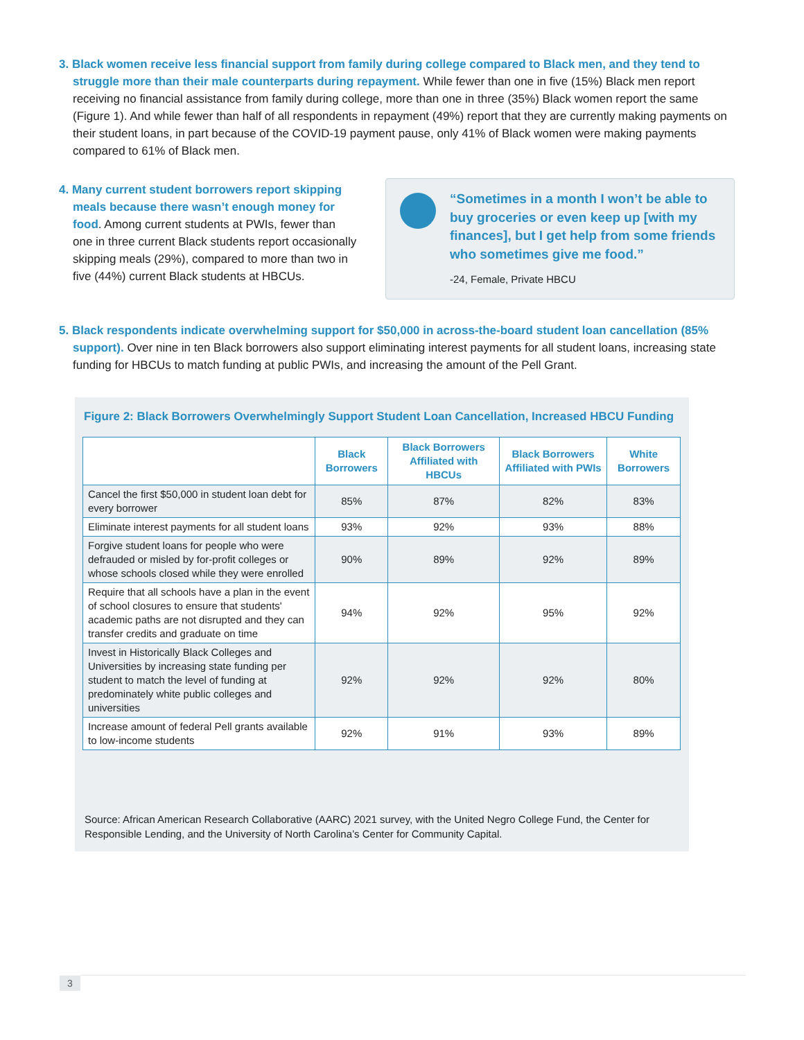3. Black women receive less financial support from family during college compared to Black men, and they tend to struggle more than their male counterparts during repayment. While fewer than one in five (15%) Black men report receiving no financial assistance from family during college, more than one in three (35%) Black women report the same (Figure 1). And while fewer than half of all respondents in repayment (49%) report that they are currently making payments on their student loans, in part because of the COVID-19 payment pause, only 41% of Black women were making payments compared to 61% of Black men.
4. Many current student borrowers report skipping meals because there wasn’t enough money for food. Among current students at PWIs, fewer than one in three current Black students report occasionally skipping meals (29%), compared to more than two in five (44%) current Black students at HBCUs.
“Sometimes in a month I won’t be able to buy groceries or even keep up [with my finances], but I get help from some friends who sometimes give me food.”
-24, Female, Private HBCU
5. Black respondents indicate overwhelming support for $50,000 in across-the-board student loan cancellation (85% support). Over nine in ten Black borrowers also support eliminating interest payments for all student loans, increasing state funding for HBCUs to match funding at public PWIs, and increasing the amount of the Pell Grant.
Figure 2: Black Borrowers Overwhelmingly Support Student Loan Cancellation, Increased HBCU Funding
| | Black Borrowers | Black Borrowers Affiliated with HBCUs | Black Borrowers Affiliated with PWIs | White Borrowers |
| --- | --- | --- | --- | --- |
| Cancel the first $50,000 in student loan debt for every borrower | 85% | 87% | 82% | 83% |
| Eliminate interest payments for all student loans | 93% | 92% | 93% | 88% |
| Forgive student loans for people who were defrauded or misled by for-profit colleges or whose schools closed while they were enrolled | 90% | 89% | 92% | 89% |
| Require that all schools have a plan in the event of school closures to ensure that students' academic paths are not disrupted and they can transfer credits and graduate on time | 94% | 92% | 95% | 92% |
| Invest in Historically Black Colleges and Universities by increasing state funding per student to match the level of funding at predominately white public colleges and universities | 92% | 92% | 92% | 80% |
| Increase amount of federal Pell grants available to low-income students | 92% | 91% | 93% | 89% |
Source: African American Research Collaborative (AARC) 2021 survey, with the United Negro College Fund, the Center for Responsible Lending, and the University of North Carolina’s Center for Community Capital.
3